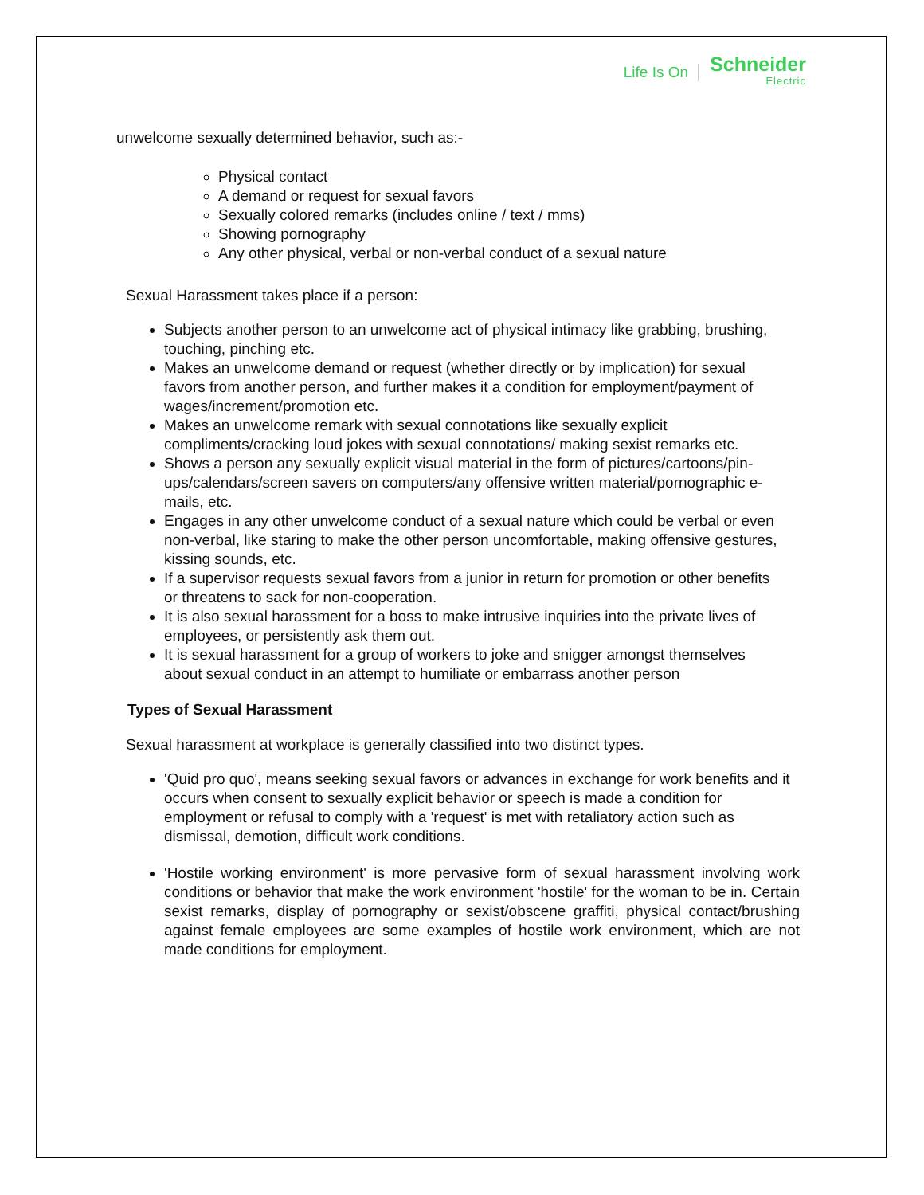Life Is On Schneider
Electric
unwelcome sexually determined behavior, such as:-
Physical contact
A demand or request for sexual favors
Sexually colored remarks (includes online / text / mms)
Showing pornography
Any other physical, verbal or non-verbal conduct of a sexual nature
Sexual Harassment takes place if a person:
Subjects another person to an unwelcome act of physical intimacy like grabbing, brushing, touching, pinching etc.
Makes an unwelcome demand or request (whether directly or by implication) for sexual favors from another person, and further makes it a condition for employment/payment of wages/increment/promotion etc.
Makes an unwelcome remark with sexual connotations like sexually explicit compliments/cracking loud jokes with sexual connotations/ making sexist remarks etc.
Shows a person any sexually explicit visual material in the form of pictures/cartoons/pin- ups/calendars/screen savers on computers/any offensive written material/pornographic e-mails, etc.
Engages in any other unwelcome conduct of a sexual nature which could be verbal or even non-verbal, like staring to make the other person uncomfortable, making offensive gestures, kissing sounds, etc.
If a supervisor requests sexual favors from a junior in return for promotion or other benefits or threatens to sack for non-cooperation.
It is also sexual harassment for a boss to make intrusive inquiries into the private lives of employees, or persistently ask them out.
It is sexual harassment for a group of workers to joke and snigger amongst themselves about sexual conduct in an attempt to humiliate or embarrass another person
Types of Sexual Harassment
Sexual harassment at workplace is generally classified into two distinct types.
'Quid pro quo', means seeking sexual favors or advances in exchange for work benefits and it occurs when consent to sexually explicit behavior or speech is made a condition for employment or refusal to comply with a 'request' is met with retaliatory action such as dismissal, demotion, difficult work conditions.
'Hostile working environment' is more pervasive form of sexual harassment involving work conditions or behavior that make the work environment 'hostile' for the woman to be in. Certain sexist remarks, display of pornography or sexist/obscene graffiti, physical contact/brushing against female employees are some examples of hostile work environment, which are not made conditions for employment.